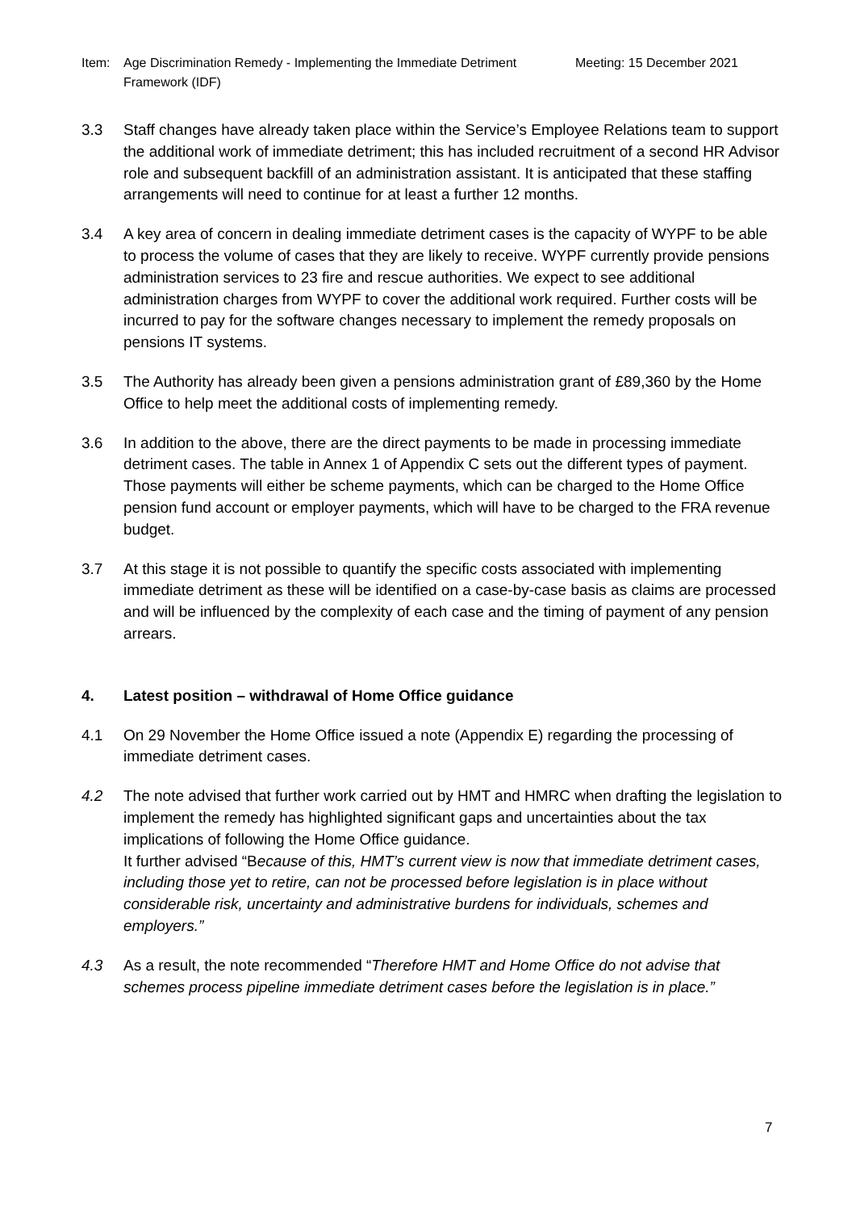Item: Age Discrimination Remedy - Implementing the Immediate Detriment Framework (IDF)
Meeting: 15 December 2021
3.3 Staff changes have already taken place within the Service’s Employee Relations team to support the additional work of immediate detriment; this has included recruitment of a second HR Advisor role and subsequent backfill of an administration assistant. It is anticipated that these staffing arrangements will need to continue for at least a further 12 months.
3.4 A key area of concern in dealing immediate detriment cases is the capacity of WYPF to be able to process the volume of cases that they are likely to receive. WYPF currently provide pensions administration services to 23 fire and rescue authorities. We expect to see additional administration charges from WYPF to cover the additional work required. Further costs will be incurred to pay for the software changes necessary to implement the remedy proposals on pensions IT systems.
3.5 The Authority has already been given a pensions administration grant of £89,360 by the Home Office to help meet the additional costs of implementing remedy.
3.6 In addition to the above, there are the direct payments to be made in processing immediate detriment cases. The table in Annex 1 of Appendix C sets out the different types of payment. Those payments will either be scheme payments, which can be charged to the Home Office pension fund account or employer payments, which will have to be charged to the FRA revenue budget.
3.7 At this stage it is not possible to quantify the specific costs associated with implementing immediate detriment as these will be identified on a case-by-case basis as claims are processed and will be influenced by the complexity of each case and the timing of payment of any pension arrears.
4. Latest position – withdrawal of Home Office guidance
4.1 On 29 November the Home Office issued a note (Appendix E) regarding the processing of immediate detriment cases.
4.2 The note advised that further work carried out by HMT and HMRC when drafting the legislation to implement the remedy has highlighted significant gaps and uncertainties about the tax implications of following the Home Office guidance.
It further advised “Because of this, HMT’s current view is now that immediate detriment cases, including those yet to retire, can not be processed before legislation is in place without considerable risk, uncertainty and administrative burdens for individuals, schemes and employers.”
4.3 As a result, the note recommended “Therefore HMT and Home Office do not advise that schemes process pipeline immediate detriment cases before the legislation is in place.”
7